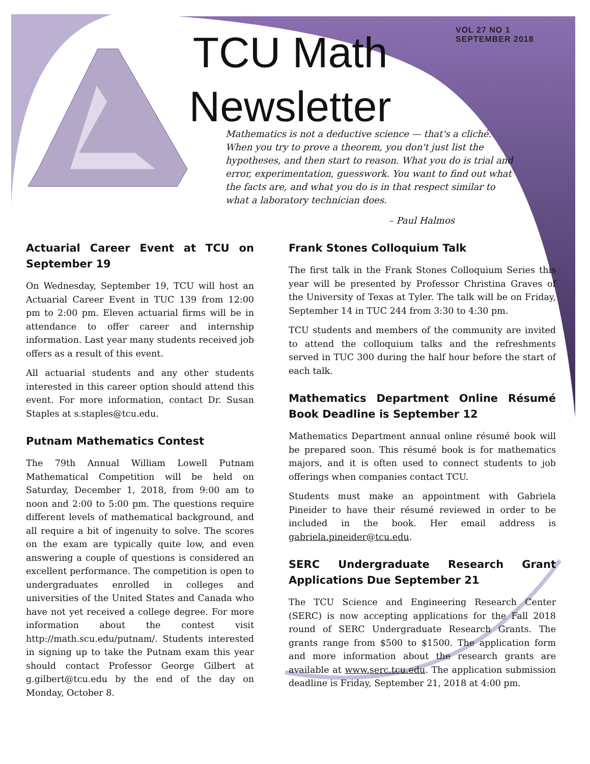TCU Math
Newsletter
VOL 27 NO 1
SEPTEMBER 2018
Mathematics is not a deductive science — that's a cliché. When you try to prove a theorem, you don't just list the hypotheses, and then start to reason. What you do is trial and error, experimentation, guesswork. You want to find out what the facts are, and what you do is in that respect similar to what a laboratory technician does.
– Paul Halmos
Actuarial Career Event at TCU on September 19
On Wednesday, September 19, TCU will host an Actuarial Career Event in TUC 139 from 12:00 pm to 2:00 pm. Eleven actuarial firms will be in attendance to offer career and internship information. Last year many students received job offers as a result of this event.
All actuarial students and any other students interested in this career option should attend this event. For more information, contact Dr. Susan Staples at s.staples@tcu.edu.
Putnam Mathematics Contest
The 79th Annual William Lowell Putnam Mathematical Competition will be held on Saturday, December 1, 2018, from 9:00 am to noon and 2:00 to 5:00 pm. The questions require different levels of mathematical background, and all require a bit of ingenuity to solve. The scores on the exam are typically quite low, and even answering a couple of questions is considered an excellent performance. The competition is open to undergraduates enrolled in colleges and universities of the United States and Canada who have not yet received a college degree. For more information about the contest visit http://math.scu.edu/putnam/. Students interested in signing up to take the Putnam exam this year should contact Professor George Gilbert at g.gilbert@tcu.edu by the end of the day on Monday, October 8.
Frank Stones Colloquium Talk
The first talk in the Frank Stones Colloquium Series this year will be presented by Professor Christina Graves of the University of Texas at Tyler. The talk will be on Friday, September 14 in TUC 244 from 3:30 to 4:30 pm.
TCU students and members of the community are invited to attend the colloquium talks and the refreshments served in TUC 300 during the half hour before the start of each talk.
Mathematics Department Online Résumé Book Deadline is September 12
Mathematics Department annual online résumé book will be prepared soon. This résumé book is for mathematics majors, and it is often used to connect students to job offerings when companies contact TCU.
Students must make an appointment with Gabriela Pineider to have their résumé reviewed in order to be included in the book. Her email address is gabriela.pineider@tcu.edu.
SERC Undergraduate Research Grant Applications Due September 21
The TCU Science and Engineering Research Center (SERC) is now accepting applications for the Fall 2018 round of SERC Undergraduate Research Grants. The grants range from $500 to $1500. The application form and more information about the research grants are available at www.serc.tcu.edu. The application submission deadline is Friday, September 21, 2018 at 4:00 pm.